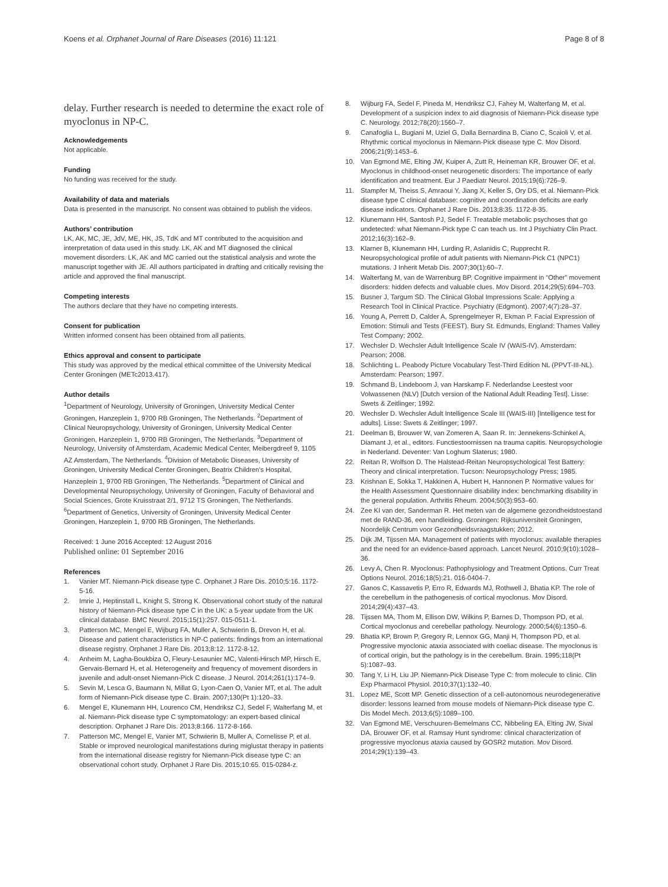Koens et al. Orphanet Journal of Rare Diseases (2016) 11:121 Page 8 of 8
delay. Further research is needed to determine the exact role of myoclonus in NP-C.
Acknowledgements
Not applicable.
Funding
No funding was received for the study.
Availability of data and materials
Data is presented in the manuscript. No consent was obtained to publish the videos.
Authors’ contribution
LK, AK, MC, JE, JdV, ME, HK, JS, TdK and MT contributed to the acquisition and interpretation of data used in this study. LK, AK and MT diagnosed the clinical movement disorders. LK, AK and MC carried out the statistical analysis and wrote the manuscript together with JE. All authors participated in drafting and critically revising the article and approved the final manuscript.
Competing interests
The authors declare that they have no competing interests.
Consent for publication
Written informed consent has been obtained from all patients.
Ethics approval and consent to participate
This study was approved by the medical ethical committee of the University Medical Center Groningen (METc2013.417).
Author details
<sup>1</sup> Department of Neurology, University of Groningen, University Medical Center Groningen, Hanzeplein 1, 9700 RB Groningen, The Netherlands. <sup>2</sup>Department of Clinical Neuropsychology, University of Groningen, University Medical Center Groningen, Hanzeplein 1, 9700 RB Groningen, The Netherlands. <sup>3</sup>Department of Neurology, University of Amsterdam, Academic Medical Center, Meibergdreef 9, 1105 AZ Amsterdam, The Netherlands. <sup>4</sup>Division of Metabolic Diseases, University of Groningen, University Medical Center Groningen, Beatrix Children’s Hospital, Hanzeplein 1, 9700 RB Groningen, The Netherlands. <sup>5</sup>Department of Clinical and Developmental Neuropsychology, University of Groningen, Faculty of Behavioral and Social Sciences, Grote Kruisstraat 2/1, 9712 TS Groningen, The Netherlands. <sup>6</sup>Department of Genetics, University of Groningen, University Medical Center Groningen, Hanzeplein 1, 9700 RB Groningen, The Netherlands.
Received: 1 June 2016 Accepted: 12 August 2016
Published online: 01 September 2016
References
1. Vanier MT. Niemann-Pick disease type C. Orphanet J Rare Dis. 2010;5:16. 1172-5-16.
2. Imrie J, Heptinstall L, Knight S, Strong K. Observational cohort study of the natural history of Niemann-Pick disease type C in the UK: a 5-year update from the UK clinical database. BMC Neurol. 2015;15(1):257. 015-0511-1.
3. Patterson MC, Mengel E, Wijburg FA, Muller A, Schwierin B, Drevon H, et al. Disease and patient characteristics in NP-C patients: findings from an international disease registry. Orphanet J Rare Dis. 2013;8:12. 1172-8-12.
4. Anheim M, Lagha-Boukbiza O, Fleury-Lesaunier MC, Valenti-Hirsch MP, Hirsch E, Gervais-Bernard H, et al. Heterogeneity and frequency of movement disorders in juvenile and adult-onset Niemann-Pick C disease. J Neurol. 2014;261(1):174–9.
5. Sevin M, Lesca G, Baumann N, Millat G, Lyon-Caen O, Vanier MT, et al. The adult form of Niemann-Pick disease type C. Brain. 2007;130(Pt 1):120–33.
6. Mengel E, Klunemann HH, Lourenco CM, Hendriksz CJ, Sedel F, Walterfang M, et al. Niemann-Pick disease type C symptomatology: an expert-based clinical description. Orphanet J Rare Dis. 2013;8:166. 1172-8-166.
7. Patterson MC, Mengel E, Vanier MT, Schwierin B, Muller A, Cornelisse P, et al. Stable or improved neurological manifestations during miglustat therapy in patients from the international disease registry for Niemann-Pick disease type C: an observational cohort study. Orphanet J Rare Dis. 2015;10:65. 015-0284-z.
8. Wijburg FA, Sedel F, Pineda M, Hendriksz CJ, Fahey M, Walterfang M, et al. Development of a suspicion index to aid diagnosis of Niemann-Pick disease type C. Neurology. 2012;78(20):1560–7.
9. Canafoglia L, Bugiani M, Uziel G, Dalla Bernardina B, Ciano C, Scaioli V, et al. Rhythmic cortical myoclonus in Niemann-Pick disease type C. Mov Disord. 2006;21(9):1453–6.
10. Van Egmond ME, Elting JW, Kuiper A, Zutt R, Heineman KR, Brouwer OF, et al. Myoclonus in childhood-onset neurogenetic disorders: The importance of early identification and treatment. Eur J Paediatr Neurol. 2015;19(6):726–9.
11. Stampfer M, Theiss S, Amraoui Y, Jiang X, Keller S, Ory DS, et al. Niemann-Pick disease type C clinical database: cognitive and coordination deficits are early disease indicators. Orphanet J Rare Dis. 2013;8:35. 1172-8-35.
12. Klunemann HH, Santosh PJ, Sedel F. Treatable metabolic psychoses that go undetected: what Niemann-Pick type C can teach us. Int J Psychiatry Clin Pract. 2012;16(3):162–9.
13. Klarner B, Klunemann HH, Lurding R, Aslanidis C, Rupprecht R. Neuropsychological profile of adult patients with Niemann-Pick C1 (NPC1) mutations. J Inherit Metab Dis. 2007;30(1):60–7.
14. Walterfang M, van de Warrenburg BP. Cognitive impairment in “Other” movement disorders: hidden defects and valuable clues. Mov Disord. 2014;29(5):694–703.
15. Busner J, Targum SD. The Clinical Global Impressions Scale: Applying a Research Tool in Clinical Practice. Psychiatry (Edgmont). 2007;4(7):28–37.
16. Young A, Perrett D, Calder A, Sprengelmeyer R, Ekman P. Facial Expression of Emotion: Stimuli and Tests (FEEST). Bury St. Edmunds, England: Thames Valley Test Company; 2002.
17. Wechsler D. Wechsler Adult Intelligence Scale IV (WAIS-IV). Amsterdam: Pearson; 2008.
18. Schlichting L. Peabody Picture Vocabulary Test-Third Edition NL (PPVT-III-NL). Amsterdam: Pearson; 1997.
19. Schmand B, Lindeboom J, van Harskamp F. Nederlandse Leestest voor Volwassenen (NLV) [Dutch version of the National Adult Reading Test]. Lisse: Swets & Zeitlinger; 1992.
20. Wechsler D. Wechsler Adult Intelligence Scale III (WAIS-III) [Intelligence test for adults]. Lisse: Swets & Zeitlinger; 1997.
21. Deelman B, Brouwer W, van Zomeren A, Saan R. In: Jennekens-Schinkel A, Diamant J, et al., editors. Functiestoornissen na trauma capitis. Neuropsychologie in Nederland. Deventer: Van Loghum Slaterus; 1980.
22. Reitan R, Wolfson D. The Halstead-Reitan Neuropsychological Test Battery: Theory and clinical interpretation. Tucson: Neuropsychology Press; 1985.
23. Krishnan E, Sokka T, Hakkinen A, Hubert H, Hannonen P. Normative values for the Health Assessment Questionnaire disability index: benchmarking disability in the general population. Arthritis Rheum. 2004;50(3):953–60.
24. Zee KI van der, Sanderman R. Het meten van de algemene gezondheidstoestand met de RAND-36, een handleiding. Groningen: Rijksuniversiteit Groningen, Noordelijk Centrum voor Gezondheidsvraagstukken; 2012.
25. Dijk JM, Tijssen MA. Management of patients with myoclonus: available therapies and the need for an evidence-based approach. Lancet Neurol. 2010;9(10):1028–36.
26. Levy A, Chen R. Myoclonus: Pathophysiology and Treatment Options. Curr Treat Options Neurol. 2016;18(5):21. 016-0404-7.
27. Ganos C, Kassavetis P, Erro R, Edwards MJ, Rothwell J, Bhatia KP. The role of the cerebellum in the pathogenesis of cortical myoclonus. Mov Disord. 2014;29(4):437–43.
28. Tijssen MA, Thom M, Ellison DW, Wilkins P, Barnes D, Thompson PD, et al. Cortical myoclonus and cerebellar pathology. Neurology. 2000;54(6):1350–6.
29. Bhatia KP, Brown P, Gregory R, Lennox GG, Manji H, Thompson PD, et al. Progressive myoclonic ataxia associated with coeliac disease. The myoclonus is of cortical origin, but the pathology is in the cerebellum. Brain. 1995;118(Pt 5):1087–93.
30. Tang Y, Li H, Liu JP. Niemann-Pick Disease Type C: from molecule to clinic. Clin Exp Pharmacol Physiol. 2010;37(1):132–40.
31. Lopez ME, Scott MP. Genetic dissection of a cell-autonomous neurodegenerative disorder: lessons learned from mouse models of Niemann-Pick disease type C. Dis Model Mech. 2013;6(5):1089–100.
32. Van Egmond ME, Verschuuren-Bemelmans CC, Nibbeling EA, Elting JW, Sival DA, Brouwer OF, et al. Ramsay Hunt syndrome: clinical characterization of progressive myoclonus ataxia caused by GOSR2 mutation. Mov Disord. 2014;29(1):139–43.